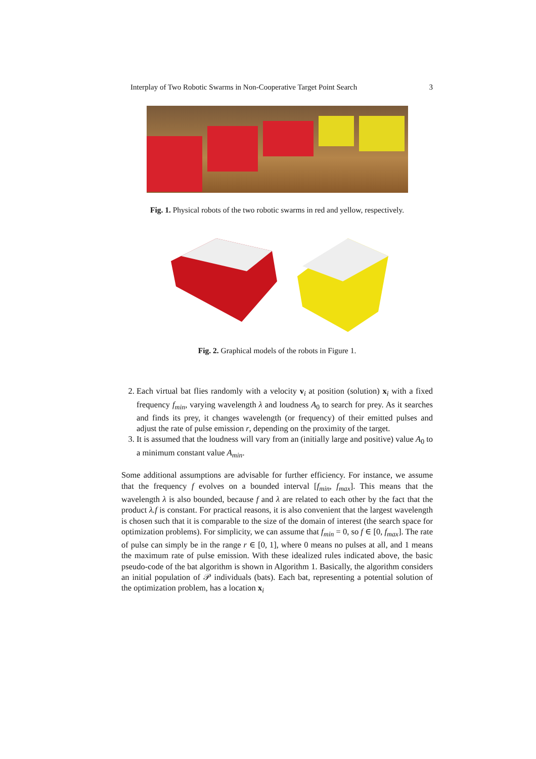Interplay of Two Robotic Swarms in Non-Cooperative Target Point Search 3
Fig. 1. Physical robots of the two robotic swarms in red and yellow, respectively.
Fig. 2. Graphical models of the robots in Figure 1.
2. Each virtual bat flies randomly with a velocity v<sub>i</sub> at position (solution) x<sub>i</sub> with a fixed frequency f<sub>min</sub>, varying wavelength λ and loudness A<sub>0</sub> to search for prey. As it searches and finds its prey, it changes wavelength (or frequency) of their emitted pulses and adjust the rate of pulse emission r, depending on the proximity of the target.
3. It is assumed that the loudness will vary from an (initially large and positive) value A<sub>0</sub> to a minimum constant value A<sub>min</sub>.
Some additional assumptions are advisable for further efficiency. For instance, we assume that the frequency f evolves on a bounded interval [f<sub>min</sub>, f<sub>max</sub>]. This means that the wavelength λ is also bounded, because f and λ are related to each other by the fact that the product λ.f is constant. For practical reasons, it is also convenient that the largest wavelength is chosen such that it is comparable to the size of the domain of interest (the search space for optimization problems). For simplicity, we can assume that f<sub>min</sub> = 0, so f ∈ [0, f<sub>max</sub>]. The rate of pulse can simply be in the range r ∈ [0, 1], where 0 means no pulses at all, and 1 means the maximum rate of pulse emission. With these idealized rules indicated above, the basic pseudo-code of the bat algorithm is shown in Algorithm 1. Basically, the algorithm considers an initial population of 𝒫 individuals (bats). Each bat, representing a potential solution of the optimization problem, has a location x<sub>i</sub>